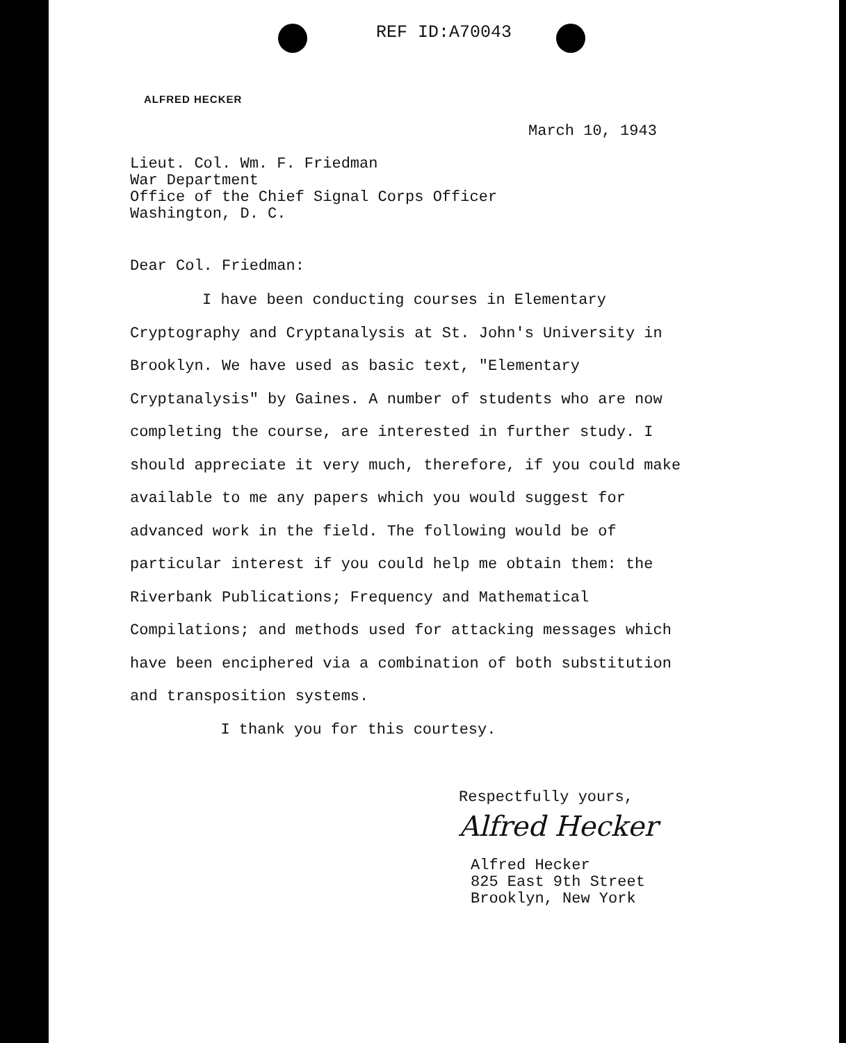REF ID:A70043
ALFRED HECKER
March 10, 1943
Lieut. Col. Wm. F. Friedman
War Department
Office of the Chief Signal Corps Officer
Washington, D. C.
Dear Col. Friedman:
I have been conducting courses in Elementary Cryptography and Cryptanalysis at St. John's University in Brooklyn. We have used as basic text, "Elementary Cryptanalysis" by Gaines. A number of students who are now completing the course, are interested in further study. I should appreciate it very much, therefore, if you could make available to me any papers which you would suggest for advanced work in the field. The following would be of particular interest if you could help me obtain them: the Riverbank Publications; Frequency and Mathematical Compilations; and methods used for attacking messages which have been enciphered via a combination of both substitution and transposition systems.
I thank you for this courtesy.
Respectfully yours,
Alfred Hecker
Alfred Hecker
825 East 9th Street
Brooklyn, New York